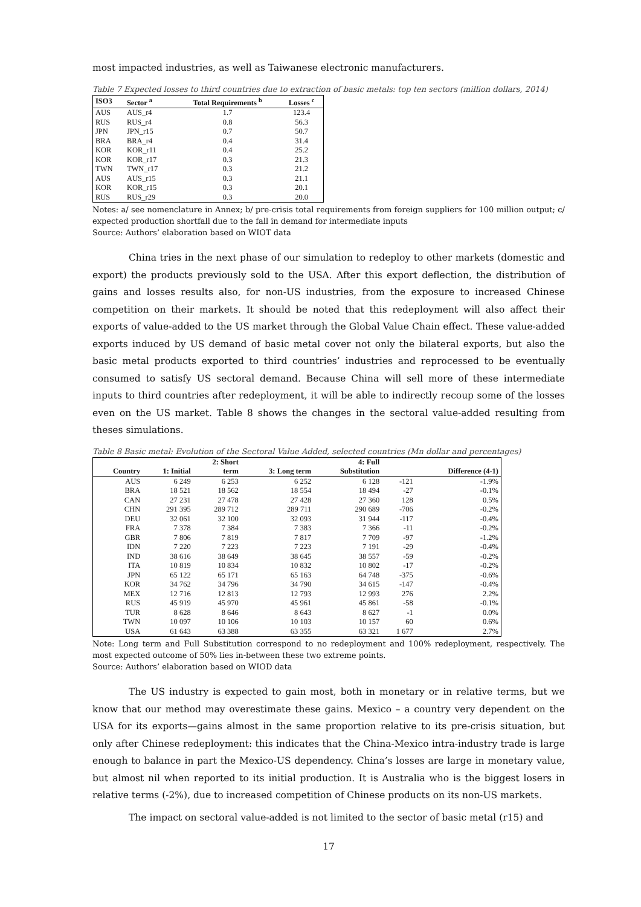most impacted industries, as well as Taiwanese electronic manufacturers.
Table 7 Expected losses to third countries due to extraction of basic metals: top ten sectors (million dollars, 2014)
| ISO3 | Sector <sup>a</sup> | Total Requirements <sup>b</sup> | Losses <sup>c</sup> |
| --- | --- | --- | --- |
| AUS | AUS_r4 | 1.7 | 123.4 |
| RUS | RUS_r4 | 0.8 | 56.3 |
| JPN | JPN_r15 | 0.7 | 50.7 |
| BRA | BRA_r4 | 0.4 | 31.4 |
| KOR | KOR_r11 | 0.4 | 25.2 |
| KOR | KOR_r17 | 0.3 | 21.3 |
| TWN | TWN_r17 | 0.3 | 21.2 |
| AUS | AUS_r15 | 0.3 | 21.1 |
| KOR | KOR_r15 | 0.3 | 20.1 |
| RUS | RUS_r29 | 0.3 | 20.0 |
Notes: a/ see nomenclature in Annex; b/ pre-crisis total requirements from foreign suppliers for 100 million output; c/ expected production shortfall due to the fall in demand for intermediate inputs
Source: Authors’ elaboration based on WIOT data
China tries in the next phase of our simulation to redeploy to other markets (domestic and export) the products previously sold to the USA. After this export deflection, the distribution of gains and losses results also, for non-US industries, from the exposure to increased Chinese competition on their markets. It should be noted that this redeployment will also affect their exports of value-added to the US market through the Global Value Chain effect. These value-added exports induced by US demand of basic metal cover not only the bilateral exports, but also the basic metal products exported to third countries’ industries and reprocessed to be eventually consumed to satisfy US sectoral demand. Because China will sell more of these intermediate inputs to third countries after redeployment, it will be able to indirectly recoup some of the losses even on the US market. Table 8 shows the changes in the sectoral value-added resulting from theses simulations.
Table 8 Basic metal: Evolution of the Sectoral Value Added, selected countries (Mn dollar and percentages)
| | | 2: Short | | 4: Full | | |
| --- | --- | --- | --- | --- | --- | --- |
| Country | 1: Initial | term | 3: Long term | Substitution | | Difference (4-1) |
| AUS | 6 249 | 6 253 | 6 252 | 6 128 | -121 | -1.9% |
| BRA | 18 521 | 18 562 | 18 554 | 18 494 | -27 | -0.1% |
| CAN | 27 231 | 27 478 | 27 428 | 27 360 | 128 | 0.5% |
| CHN | 291 395 | 289 712 | 289 711 | 290 689 | -706 | -0.2% |
| DEU | 32 061 | 32 100 | 32 093 | 31 944 | -117 | -0.4% |
| FRA | 7 378 | 7 384 | 7 383 | 7 366 | -11 | -0.2% |
| GBR | 7 806 | 7 819 | 7 817 | 7 709 | -97 | -1.2% |
| IDN | 7 220 | 7 223 | 7 223 | 7 191 | -29 | -0.4% |
| IND | 38 616 | 38 649 | 38 645 | 38 557 | -59 | -0.2% |
| ITA | 10 819 | 10 834 | 10 832 | 10 802 | -17 | -0.2% |
| JPN | 65 122 | 65 171 | 65 163 | 64 748 | -375 | -0.6% |
| KOR | 34 762 | 34 796 | 34 790 | 34 615 | -147 | -0.4% |
| MEX | 12 716 | 12 813 | 12 793 | 12 993 | 276 | 2.2% |
| RUS | 45 919 | 45 970 | 45 961 | 45 861 | -58 | -0.1% |
| TUR | 8 628 | 8 646 | 8 643 | 8 627 | -1 | 0.0% |
| TWN | 10 097 | 10 106 | 10 103 | 10 157 | 60 | 0.6% |
| USA | 61 643 | 63 388 | 63 355 | 63 321 | 1 677 | 2.7% |
Note: Long term and Full Substitution correspond to no redeployment and 100% redeployment, respectively. The most expected outcome of 50% lies in-between these two extreme points.
Source: Authors’ elaboration based on WIOD data
The US industry is expected to gain most, both in monetary or in relative terms, but we know that our method may overestimate these gains. Mexico – a country very dependent on the USA for its exports—gains almost in the same proportion relative to its pre-crisis situation, but only after Chinese redeployment: this indicates that the China-Mexico intra-industry trade is large enough to balance in part the Mexico-US dependency. China’s losses are large in monetary value, but almost nil when reported to its initial production. It is Australia who is the biggest losers in relative terms (-2%), due to increased competition of Chinese products on its non-US markets.
The impact on sectoral value-added is not limited to the sector of basic metal (r15) and
17